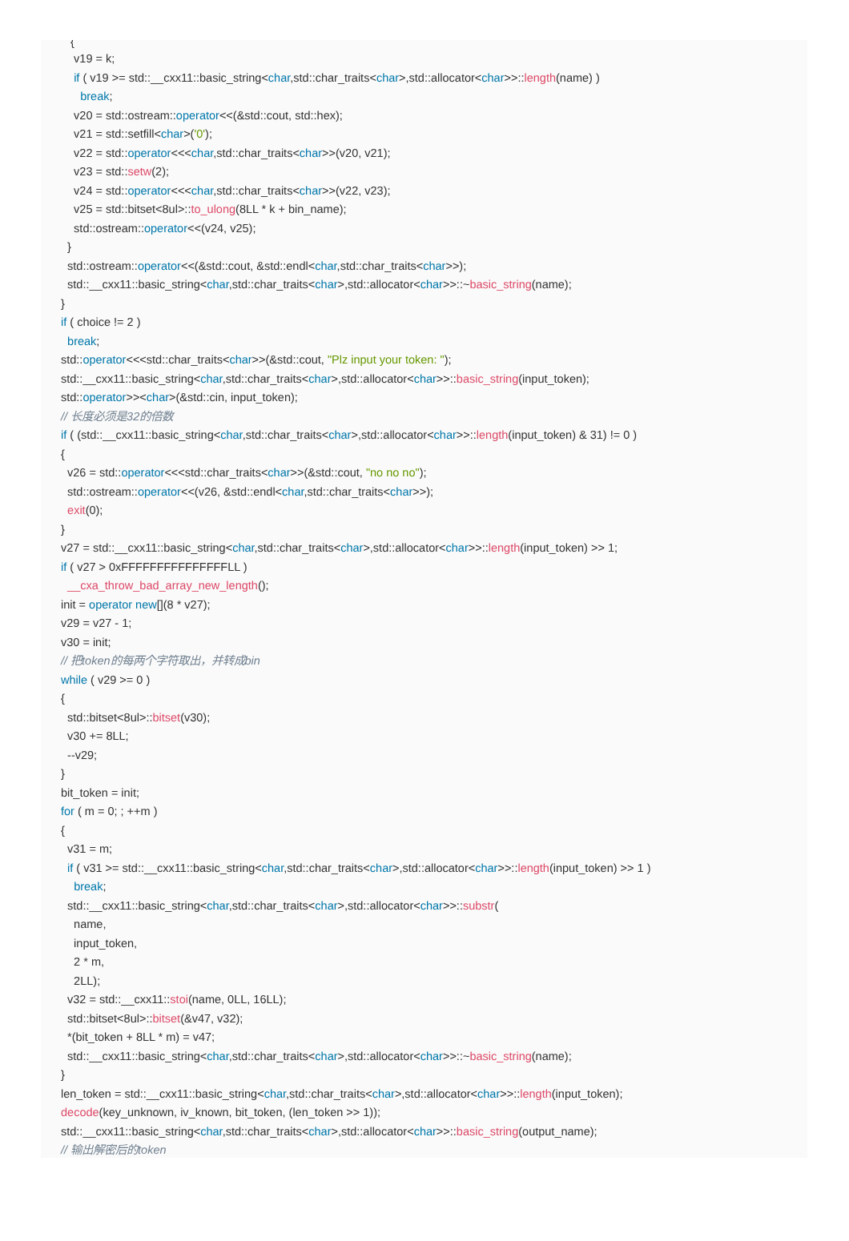{
v19 = k;
if ( v19 >= std::__cxx11::basic_string<char,std::char_traits<char>,std::allocator<char>>::length(name) )
break;
v20 = std::ostream::operator<<(&std::cout, std::hex);
v21 = std::setfill<char>('0');
v22 = std::operator<<<char,std::char_traits<char>>(v20, v21);
v23 = std::setw(2);
v24 = std::operator<<<char,std::char_traits<char>>(v22, v23);
v25 = std::bitset<8ul>::to_ulong(8LL * k + bin_name);
std::ostream::operator<<(v24, v25);
}
std::ostream::operator<<(&std::cout, &std::endl<char,std::char_traits<char>>);
std::__cxx11::basic_string<char,std::char_traits<char>,std::allocator<char>>::~basic_string(name);
}
if ( choice != 2 )
break;
std::operator<<<std::char_traits<char>>(&std::cout, "Plz input your token: ");
std::__cxx11::basic_string<char,std::char_traits<char>,std::allocator<char>>::basic_string(input_token);
std::operator>><char>(&std::cin, input_token);
// 长度必须是32的倍数
if ( (std::__cxx11::basic_string<char,std::char_traits<char>,std::allocator<char>>::length(input_token) & 31) != 0 )
{
v26 = std::operator<<<std::char_traits<char>>(&std::cout, "no no no");
std::ostream::operator<<(v26, &std::endl<char,std::char_traits<char>>);
exit(0);
}
v27 = std::__cxx11::basic_string<char,std::char_traits<char>,std::allocator<char>>::length(input_token) >> 1;
if ( v27 > 0xFFFFFFFFFFFFFFFLL )
__cxa_throw_bad_array_new_length();
init = operator new[](8 * v27);
v29 = v27 - 1;
v30 = init;
// 把token的每两个字符取出，并转成bin
while ( v29 >= 0 )
{
std::bitset<8ul>::bitset(v30);
v30 += 8LL;
--v29;
}
bit_token = init;
for ( m = 0; ; ++m )
{
v31 = m;
if ( v31 >= std::__cxx11::basic_string<char,std::char_traits<char>,std::allocator<char>>::length(input_token) >> 1 )
break;
std::__cxx11::basic_string<char,std::char_traits<char>,std::allocator<char>>::substr(
name,
input_token,
2 * m,
2LL);
v32 = std::__cxx11::stoi(name, 0LL, 16LL);
std::bitset<8ul>::bitset(&v47, v32);
*(bit_token + 8LL * m) = v47;
std::__cxx11::basic_string<char,std::char_traits<char>,std::allocator<char>>::~basic_string(name);
}
len_token = std::__cxx11::basic_string<char,std::char_traits<char>,std::allocator<char>>::length(input_token);
decode(key_unknown, iv_known, bit_token, (len_token >> 1));
std::__cxx11::basic_string<char,std::char_traits<char>,std::allocator<char>>::basic_string(output_name);
// 输出解密后的token